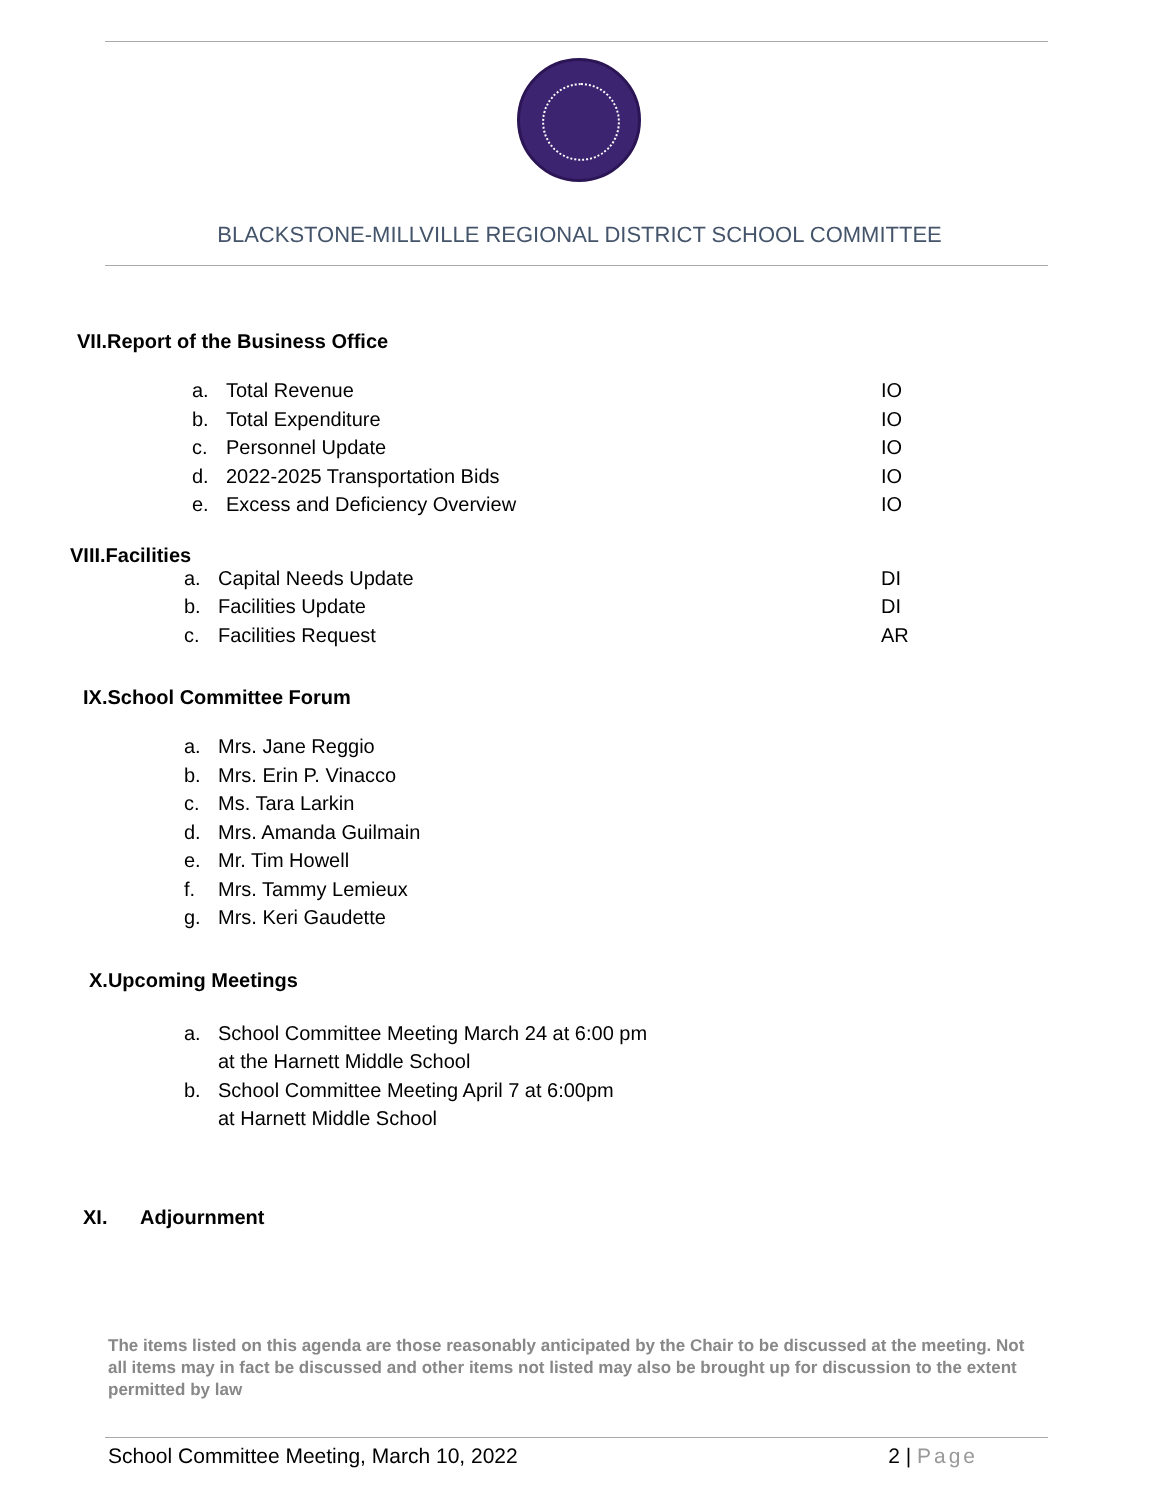BLACKSTONE-MILLVILLE REGIONAL DISTRICT SCHOOL COMMITTEE
VII.Report of the Business Office
a. Total Revenue IO
b. Total Expenditure IO
c. Personnel Update IO
d. 2022-2025 Transportation Bids IO
e. Excess and Deficiency Overview IO
VIII.Facilities
a. Capital Needs Update DI
b. Facilities Update DI
c. Facilities Request AR
IX.School Committee Forum
a. Mrs. Jane Reggio
b. Mrs. Erin P. Vinacco
c. Ms. Tara Larkin
d. Mrs. Amanda Guilmain
e. Mr. Tim Howell
f. Mrs. Tammy Lemieux
g. Mrs. Keri Gaudette
X.Upcoming Meetings
a. School Committee Meeting March 24 at 6:00 pm
at the Harnett Middle School
b. School Committee Meeting April 7 at 6:00pm
at Harnett Middle School
XI. Adjournment
The items listed on this agenda are those reasonably anticipated by the Chair to be discussed at the meeting. Not all items may in fact be discussed and other items not listed may also be brought up for discussion to the extent permitted by law
School Committee Meeting, March 10, 2022 2 | Page